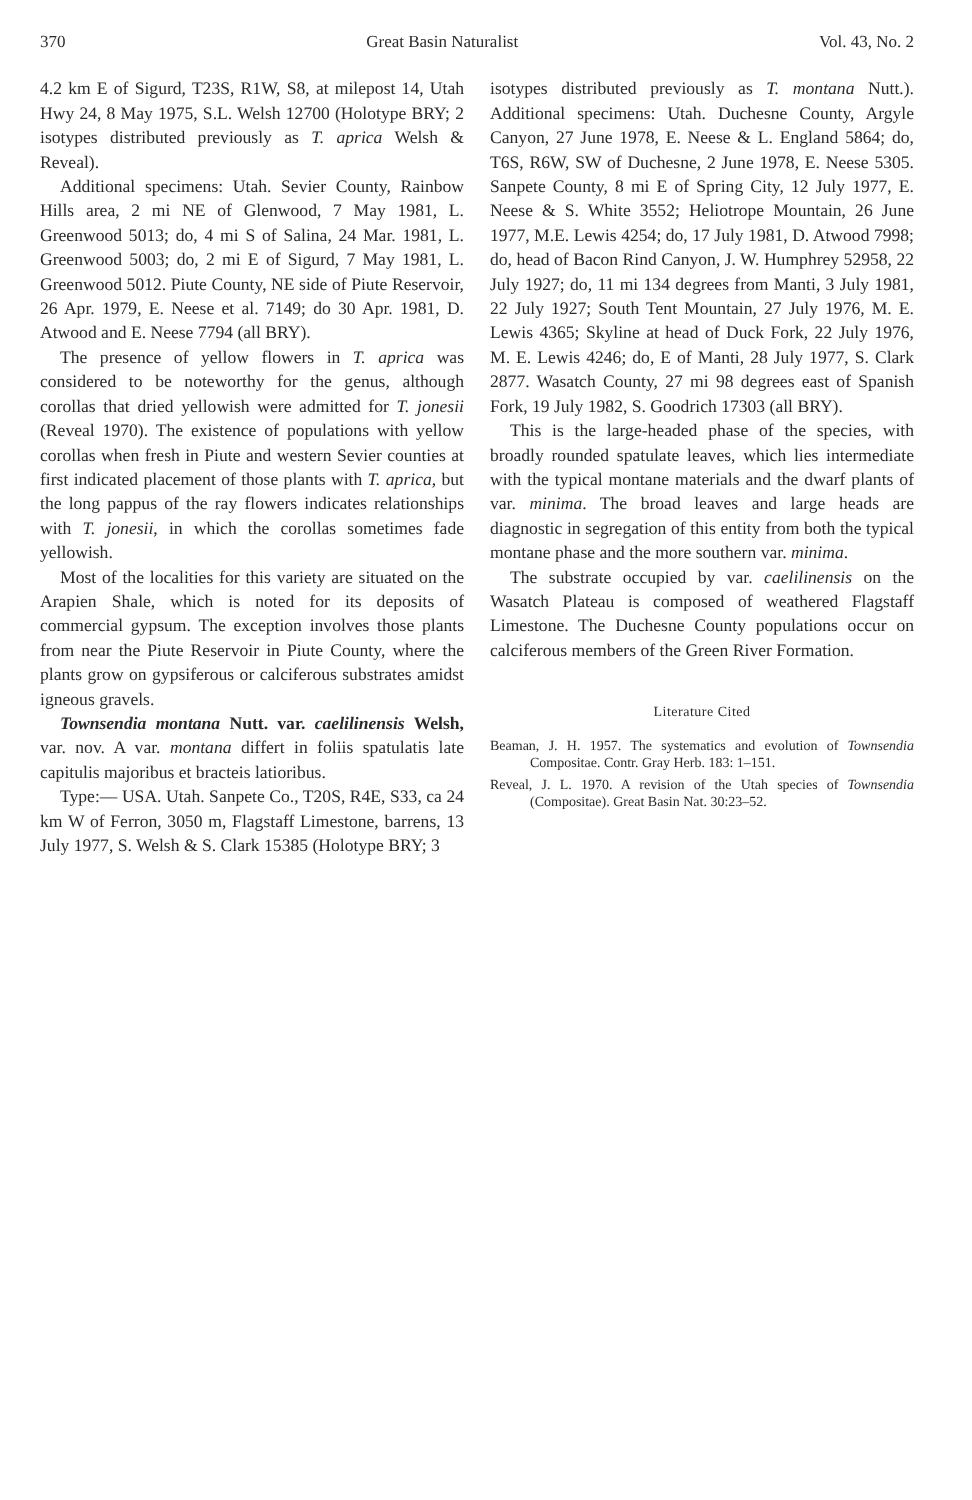370 Great Basin Naturalist Vol. 43, No. 2
4.2 km E of Sigurd, T23S, R1W, S8, at milepost 14, Utah Hwy 24, 8 May 1975, S.L. Welsh 12700 (Holotype BRY; 2 isotypes distributed previously as T. aprica Welsh & Reveal).
Additional specimens: Utah. Sevier County, Rainbow Hills area, 2 mi NE of Glenwood, 7 May 1981, L. Greenwood 5013; do, 4 mi S of Salina, 24 Mar. 1981, L. Greenwood 5003; do, 2 mi E of Sigurd, 7 May 1981, L. Greenwood 5012. Piute County, NE side of Piute Reservoir, 26 Apr. 1979, E. Neese et al. 7149; do 30 Apr. 1981, D. Atwood and E. Neese 7794 (all BRY).
The presence of yellow flowers in T. aprica was considered to be noteworthy for the genus, although corollas that dried yellowish were admitted for T. jonesii (Reveal 1970). The existence of populations with yellow corollas when fresh in Piute and western Sevier counties at first indicated placement of those plants with T. aprica, but the long pappus of the ray flowers indicates relationships with T. jonesii, in which the corollas sometimes fade yellowish.
Most of the localities for this variety are situated on the Arapien Shale, which is noted for its deposits of commercial gypsum. The exception involves those plants from near the Piute Reservoir in Piute County, where the plants grow on gypsiferous or calciferous substrates amidst igneous gravels.
Townsendia montana Nutt. var. caelilinensis Welsh, var. nov. A var. montana differt in foliis spatulatis late capitulis majoribus et bracteis latioribus.
Type:— USA. Utah. Sanpete Co., T20S, R4E, S33, ca 24 km W of Ferron, 3050 m, Flagstaff Limestone, barrens, 13 July 1977, S. Welsh & S. Clark 15385 (Holotype BRY; 3
isotypes distributed previously as T. montana Nutt.). Additional specimens: Utah. Duchesne County, Argyle Canyon, 27 June 1978, E. Neese & L. England 5864; do, T6S, R6W, SW of Duchesne, 2 June 1978, E. Neese 5305. Sanpete County, 8 mi E of Spring City, 12 July 1977, E. Neese & S. White 3552; Heliotrope Mountain, 26 June 1977, M.E. Lewis 4254; do, 17 July 1981, D. Atwood 7998; do, head of Bacon Rind Canyon, J. W. Humphrey 52958, 22 July 1927; do, 11 mi 134 degrees from Manti, 3 July 1981, 22 July 1927; South Tent Mountain, 27 July 1976, M. E. Lewis 4365; Skyline at head of Duck Fork, 22 July 1976, M. E. Lewis 4246; do, E of Manti, 28 July 1977, S. Clark 2877. Wasatch County, 27 mi 98 degrees east of Spanish Fork, 19 July 1982, S. Goodrich 17303 (all BRY).
This is the large-headed phase of the species, with broadly rounded spatulate leaves, which lies intermediate with the typical montane materials and the dwarf plants of var. minima. The broad leaves and large heads are diagnostic in segregation of this entity from both the typical montane phase and the more southern var. minima.
The substrate occupied by var. caelilinensis on the Wasatch Plateau is composed of weathered Flagstaff Limestone. The Duchesne County populations occur on calciferous members of the Green River Formation.
Literature Cited
Beaman, J. H. 1957. The systematics and evolution of Townsendia Compositae. Contr. Gray Herb. 183: 1–151.
Reveal, J. L. 1970. A revision of the Utah species of Townsendia (Compositae). Great Basin Nat. 30:23–52.